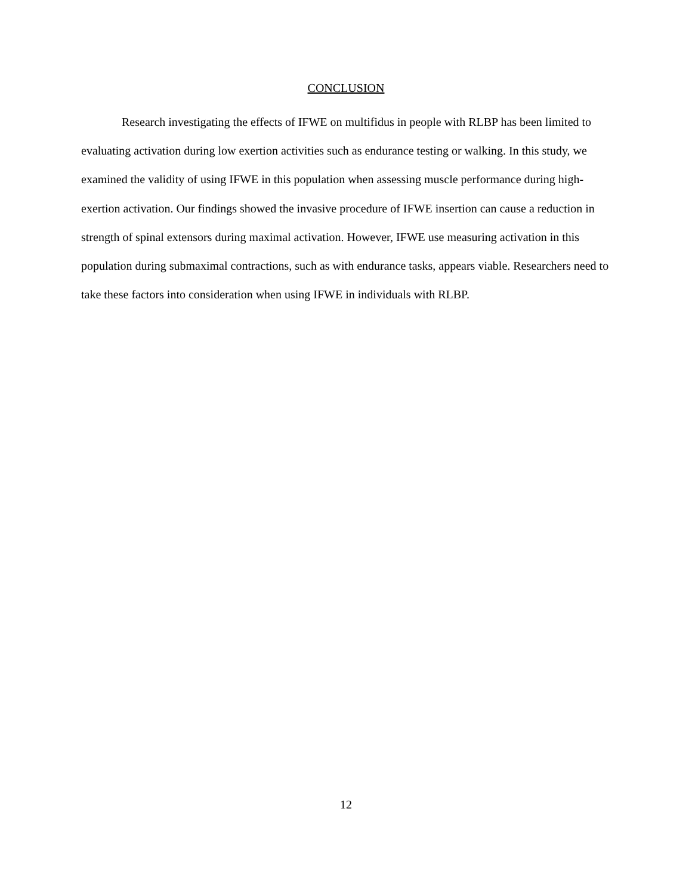CONCLUSION
Research investigating the effects of IFWE on multifidus in people with RLBP has been limited to evaluating activation during low exertion activities such as endurance testing or walking. In this study, we examined the validity of using IFWE in this population when assessing muscle performance during high-exertion activation. Our findings showed the invasive procedure of IFWE insertion can cause a reduction in strength of spinal extensors during maximal activation. However, IFWE use measuring activation in this population during submaximal contractions, such as with endurance tasks, appears viable. Researchers need to take these factors into consideration when using IFWE in individuals with RLBP.
12